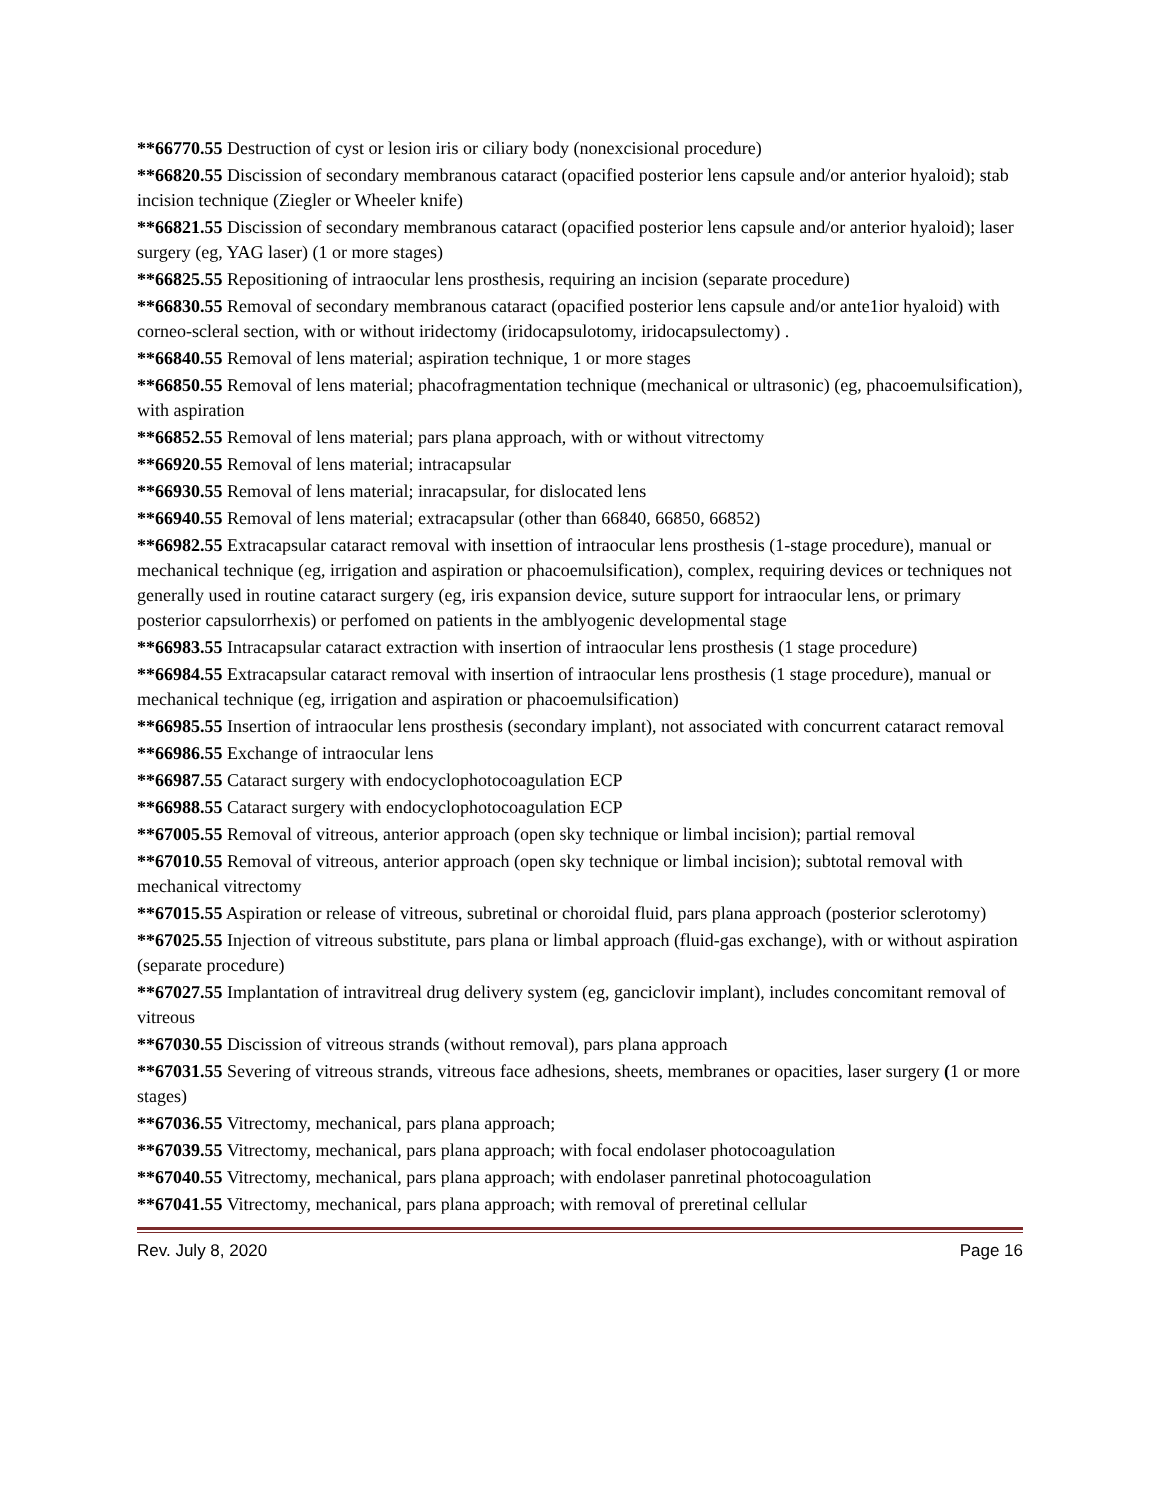**66770.55 Destruction of cyst or lesion iris or ciliary body (nonexcisional procedure)
**66820.55 Discission of secondary membranous cataract (opacified posterior lens capsule and/or anterior hyaloid); stab incision technique (Ziegler or Wheeler knife)
**66821.55 Discission of secondary membranous cataract (opacified posterior lens capsule and/or anterior hyaloid); laser surgery (eg, YAG laser) (1 or more stages)
**66825.55 Repositioning of intraocular lens prosthesis, requiring an incision (separate procedure)
**66830.55 Removal of secondary membranous cataract (opacified posterior lens capsule and/or ante1ior hyaloid) with corneo-scleral section, with or without iridectomy (iridocapsulotomy, iridocapsulectomy) .
**66840.55 Removal of lens material; aspiration technique, 1 or more stages
**66850.55 Removal of lens material; phacofragmentation technique (mechanical or ultrasonic) (eg, phacoemulsification), with aspiration
**66852.55 Removal of lens material; pars plana approach, with or without vitrectomy
**66920.55 Removal of lens material; intracapsular
**66930.55 Removal of lens material; inracapsular, for dislocated lens
**66940.55 Removal of lens material; extracapsular (other than 66840, 66850, 66852)
**66982.55 Extracapsular cataract removal with insettion of intraocular lens prosthesis (1-stage procedure), manual or mechanical technique (eg, irrigation and aspiration or phacoemulsification), complex, requiring devices or techniques not generally used in routine cataract surgery (eg, iris expansion device, suture support for intraocular lens, or primary posterior capsulorrhexis) or perfomed on patients in the amblyogenic developmental stage
**66983.55 Intracapsular cataract extraction with insertion of intraocular lens prosthesis (1 stage procedure)
**66984.55 Extracapsular cataract removal with insertion of intraocular lens prosthesis (1 stage procedure), manual or mechanical technique (eg, irrigation and aspiration or phacoemulsification)
**66985.55 Insertion of intraocular lens prosthesis (secondary implant), not associated with concurrent cataract removal
**66986.55 Exchange of intraocular lens
**66987.55 Cataract surgery with endocyclophotocoagulation ECP
**66988.55 Cataract surgery with endocyclophotocoagulation ECP
**67005.55 Removal of vitreous, anterior approach (open sky technique or limbal incision); partial removal
**67010.55 Removal of vitreous, anterior approach (open sky technique or limbal incision); subtotal removal with mechanical vitrectomy
**67015.55 Aspiration or release of vitreous, subretinal or choroidal fluid, pars plana approach (posterior sclerotomy)
**67025.55 Injection of vitreous substitute, pars plana or limbal approach (fluid-gas exchange), with or without aspiration (separate procedure)
**67027.55 Implantation of intravitreal drug delivery system (eg, ganciclovir implant), includes concomitant removal of vitreous
**67030.55 Discission of vitreous strands (without removal), pars plana approach
**67031.55 Severing of vitreous strands, vitreous face adhesions, sheets, membranes or opacities, laser surgery (1 or more stages)
**67036.55 Vitrectomy, mechanical, pars plana approach;
**67039.55 Vitrectomy, mechanical, pars plana approach; with focal endolaser photocoagulation
**67040.55 Vitrectomy, mechanical, pars plana approach; with endolaser panretinal photocoagulation
**67041.55 Vitrectomy, mechanical, pars plana approach; with removal of preretinal cellular
Rev. July 8, 2020 Page 16